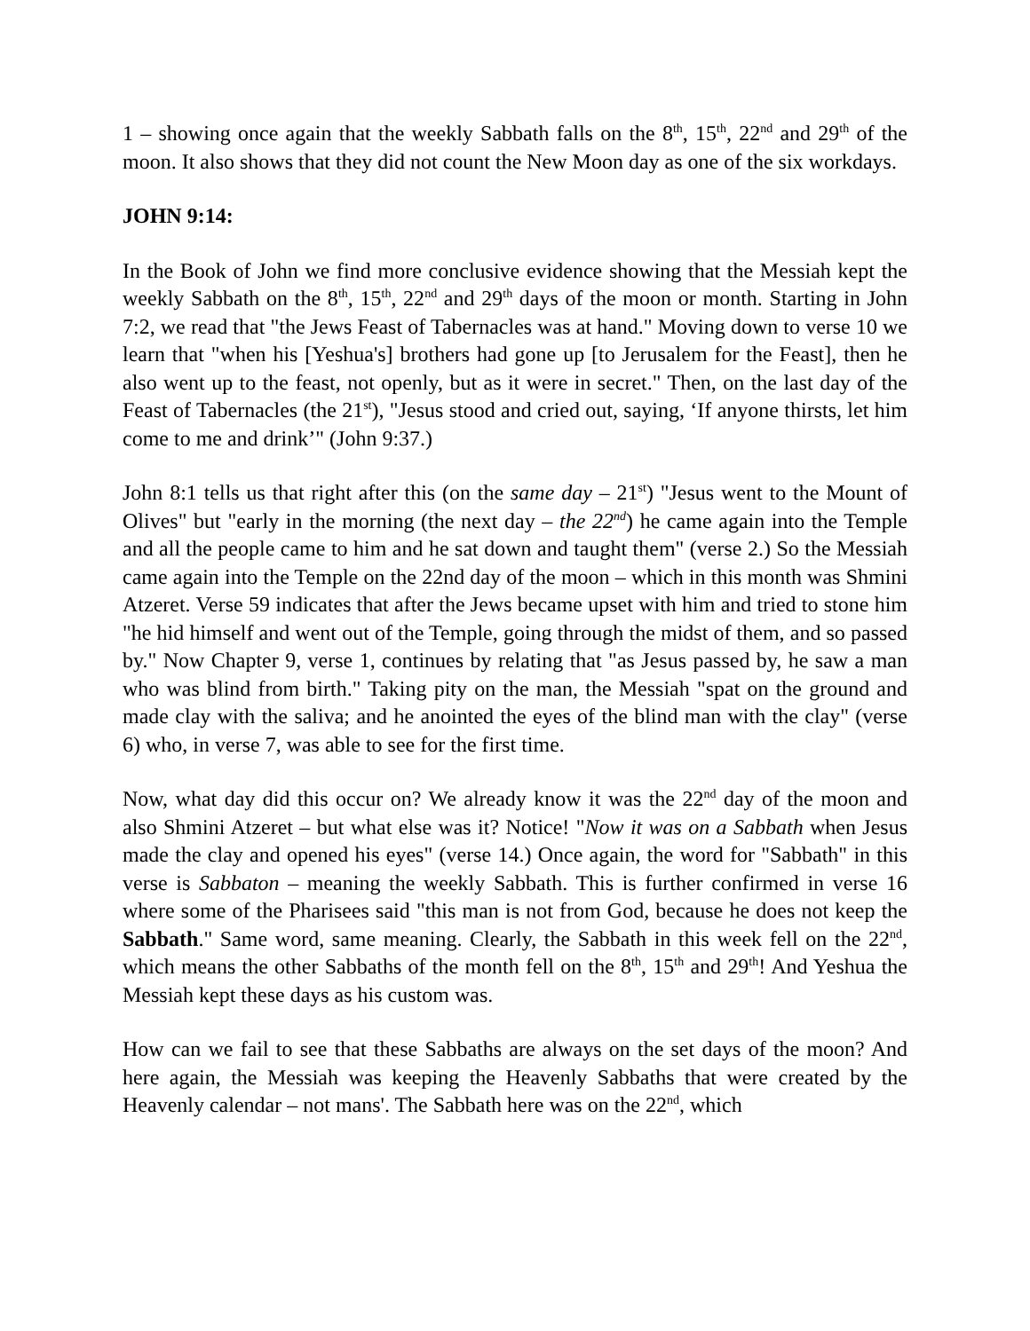1 – showing once again that the weekly Sabbath falls on the 8<sup>th</sup>, 15<sup>th</sup>, 22<sup>nd</sup> and 29<sup>th</sup> of the moon. It also shows that they did not count the New Moon day as one of the six workdays.
JOHN 9:14:
In the Book of John we find more conclusive evidence showing that the Messiah kept the weekly Sabbath on the 8<sup>th</sup>, 15<sup>th</sup>, 22<sup>nd</sup> and 29<sup>th</sup> days of the moon or month. Starting in John 7:2, we read that "the Jews Feast of Tabernacles was at hand." Moving down to verse 10 we learn that "when his [Yeshua's] brothers had gone up [to Jerusalem for the Feast], then he also went up to the feast, not openly, but as it were in secret." Then, on the last day of the Feast of Tabernacles (the 21<sup>st</sup>), "Jesus stood and cried out, saying, ‘If anyone thirsts, let him come to me and drink’" (John 9:37.)
John 8:1 tells us that right after this (on the same day – 21<sup>st</sup>) "Jesus went to the Mount of Olives" but "early in the morning (the next day – the 22<sup>nd</sup>) he came again into the Temple and all the people came to him and he sat down and taught them" (verse 2.) So the Messiah came again into the Temple on the 22nd day of the moon – which in this month was Shmini Atzeret. Verse 59 indicates that after the Jews became upset with him and tried to stone him "he hid himself and went out of the Temple, going through the midst of them, and so passed by." Now Chapter 9, verse 1, continues by relating that "as Jesus passed by, he saw a man who was blind from birth." Taking pity on the man, the Messiah "spat on the ground and made clay with the saliva; and he anointed the eyes of the blind man with the clay" (verse 6) who, in verse 7, was able to see for the first time.
Now, what day did this occur on? We already know it was the 22<sup>nd</sup> day of the moon and also Shmini Atzeret – but what else was it? Notice! "Now it was on a Sabbath when Jesus made the clay and opened his eyes" (verse 14.) Once again, the word for "Sabbath" in this verse is Sabbaton – meaning the weekly Sabbath. This is further confirmed in verse 16 where some of the Pharisees said "this man is not from God, because he does not keep the Sabbath." Same word, same meaning. Clearly, the Sabbath in this week fell on the 22<sup>nd</sup>, which means the other Sabbaths of the month fell on the 8<sup>th</sup>, 15<sup>th</sup> and 29<sup>th</sup>! And Yeshua the Messiah kept these days as his custom was.
How can we fail to see that these Sabbaths are always on the set days of the moon? And here again, the Messiah was keeping the Heavenly Sabbaths that were created by the Heavenly calendar – not mans'. The Sabbath here was on the 22<sup>nd</sup>, which